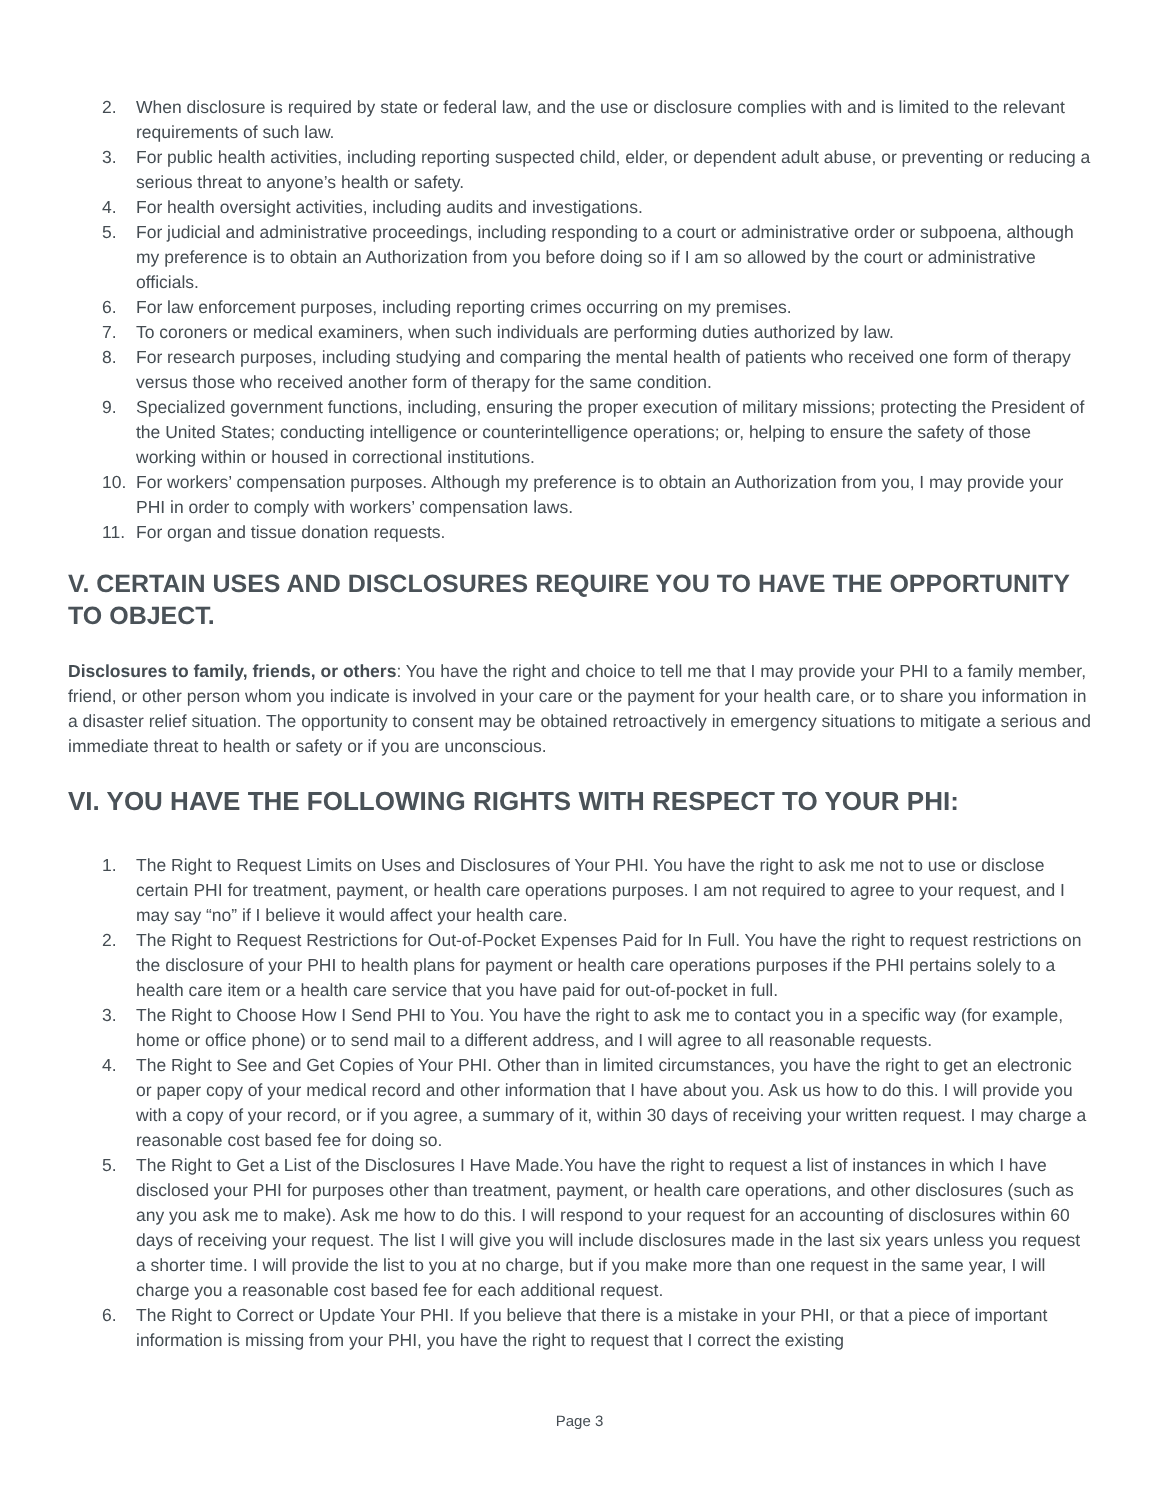2. When disclosure is required by state or federal law, and the use or disclosure complies with and is limited to the relevant requirements of such law.
3. For public health activities, including reporting suspected child, elder, or dependent adult abuse, or preventing or reducing a serious threat to anyone’s health or safety.
4. For health oversight activities, including audits and investigations.
5. For judicial and administrative proceedings, including responding to a court or administrative order or subpoena, although my preference is to obtain an Authorization from you before doing so if I am so allowed by the court or administrative officials.
6. For law enforcement purposes, including reporting crimes occurring on my premises.
7. To coroners or medical examiners, when such individuals are performing duties authorized by law.
8. For research purposes, including studying and comparing the mental health of patients who received one form of therapy versus those who received another form of therapy for the same condition.
9. Specialized government functions, including, ensuring the proper execution of military missions; protecting the President of the United States; conducting intelligence or counterintelligence operations; or, helping to ensure the safety of those working within or housed in correctional institutions.
10. For workers’ compensation purposes. Although my preference is to obtain an Authorization from you, I may provide your PHI in order to comply with workers’ compensation laws.
11. For organ and tissue donation requests.
V. CERTAIN USES AND DISCLOSURES REQUIRE YOU TO HAVE THE OPPORTUNITY TO OBJECT.
Disclosures to family, friends, or others: You have the right and choice to tell me that I may provide your PHI to a family member, friend, or other person whom you indicate is involved in your care or the payment for your health care, or to share you information in a disaster relief situation. The opportunity to consent may be obtained retroactively in emergency situations to mitigate a serious and immediate threat to health or safety or if you are unconscious.
VI. YOU HAVE THE FOLLOWING RIGHTS WITH RESPECT TO YOUR PHI:
1. The Right to Request Limits on Uses and Disclosures of Your PHI. You have the right to ask me not to use or disclose certain PHI for treatment, payment, or health care operations purposes. I am not required to agree to your request, and I may say “no” if I believe it would affect your health care.
2. The Right to Request Restrictions for Out-of-Pocket Expenses Paid for In Full. You have the right to request restrictions on the disclosure of your PHI to health plans for payment or health care operations purposes if the PHI pertains solely to a health care item or a health care service that you have paid for out-of-pocket in full.
3. The Right to Choose How I Send PHI to You. You have the right to ask me to contact you in a specific way (for example, home or office phone) or to send mail to a different address, and I will agree to all reasonable requests.
4. The Right to See and Get Copies of Your PHI. Other than in limited circumstances, you have the right to get an electronic or paper copy of your medical record and other information that I have about you. Ask us how to do this. I will provide you with a copy of your record, or if you agree, a summary of it, within 30 days of receiving your written request. I may charge a reasonable cost based fee for doing so.
5. The Right to Get a List of the Disclosures I Have Made.You have the right to request a list of instances in which I have disclosed your PHI for purposes other than treatment, payment, or health care operations, and other disclosures (such as any you ask me to make). Ask me how to do this. I will respond to your request for an accounting of disclosures within 60 days of receiving your request. The list I will give you will include disclosures made in the last six years unless you request a shorter time. I will provide the list to you at no charge, but if you make more than one request in the same year, I will charge you a reasonable cost based fee for each additional request.
6. The Right to Correct or Update Your PHI. If you believe that there is a mistake in your PHI, or that a piece of important information is missing from your PHI, you have the right to request that I correct the existing
Page 3